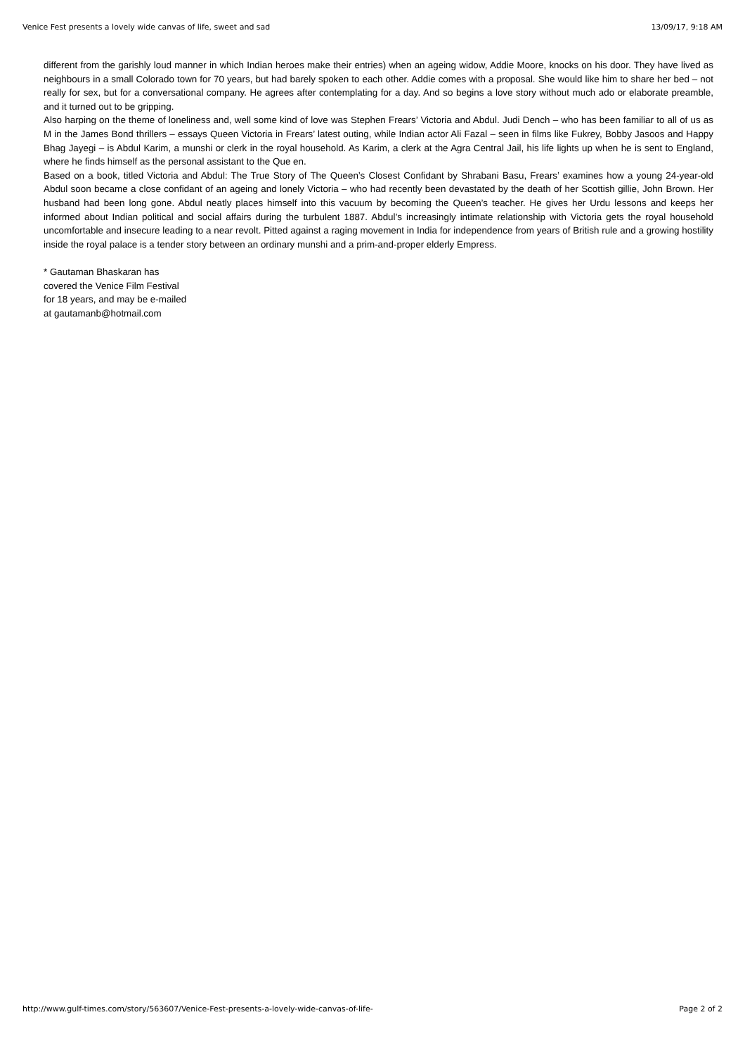Venice Fest presents a lovely wide canvas of life, sweet and sad 13/09/17, 9:18 AM
different from the garishly loud manner in which Indian heroes make their entries) when an ageing widow, Addie Moore, knocks on his door. They have lived as neighbours in a small Colorado town for 70 years, but had barely spoken to each other. Addie comes with a proposal. She would like him to share her bed – not really for sex, but for a conversational company. He agrees after contemplating for a day. And so begins a love story without much ado or elaborate preamble, and it turned out to be gripping.
Also harping on the theme of loneliness and, well some kind of love was Stephen Frears’ Victoria and Abdul. Judi Dench – who has been familiar to all of us as M in the James Bond thrillers – essays Queen Victoria in Frears’ latest outing, while Indian actor Ali Fazal – seen in films like Fukrey, Bobby Jasoos and Happy Bhag Jayegi – is Abdul Karim, a munshi or clerk in the royal household. As Karim, a clerk at the Agra Central Jail, his life lights up when he is sent to England, where he finds himself as the personal assistant to the Que en.
Based on a book, titled Victoria and Abdul: The True Story of The Queen’s Closest Confidant by Shrabani Basu, Frears’ examines how a young 24-year-old Abdul soon became a close confidant of an ageing and lonely Victoria – who had recently been devastated by the death of her Scottish gillie, John Brown. Her husband had been long gone. Abdul neatly places himself into this vacuum by becoming the Queen’s teacher. He gives her Urdu lessons and keeps her informed about Indian political and social affairs during the turbulent 1887. Abdul’s increasingly intimate relationship with Victoria gets the royal household uncomfortable and insecure leading to a near revolt. Pitted against a raging movement in India for independence from years of British rule and a growing hostility inside the royal palace is a tender story between an ordinary munshi and a prim-and-proper elderly Empress.
* Gautaman Bhaskaran has
covered the Venice Film Festival
for 18 years, and may be e-mailed
at gautamanb@hotmail.com
http://www.gulf-times.com/story/563607/Venice-Fest-presents-a-lovely-wide-canvas-of-life- Page 2 of 2